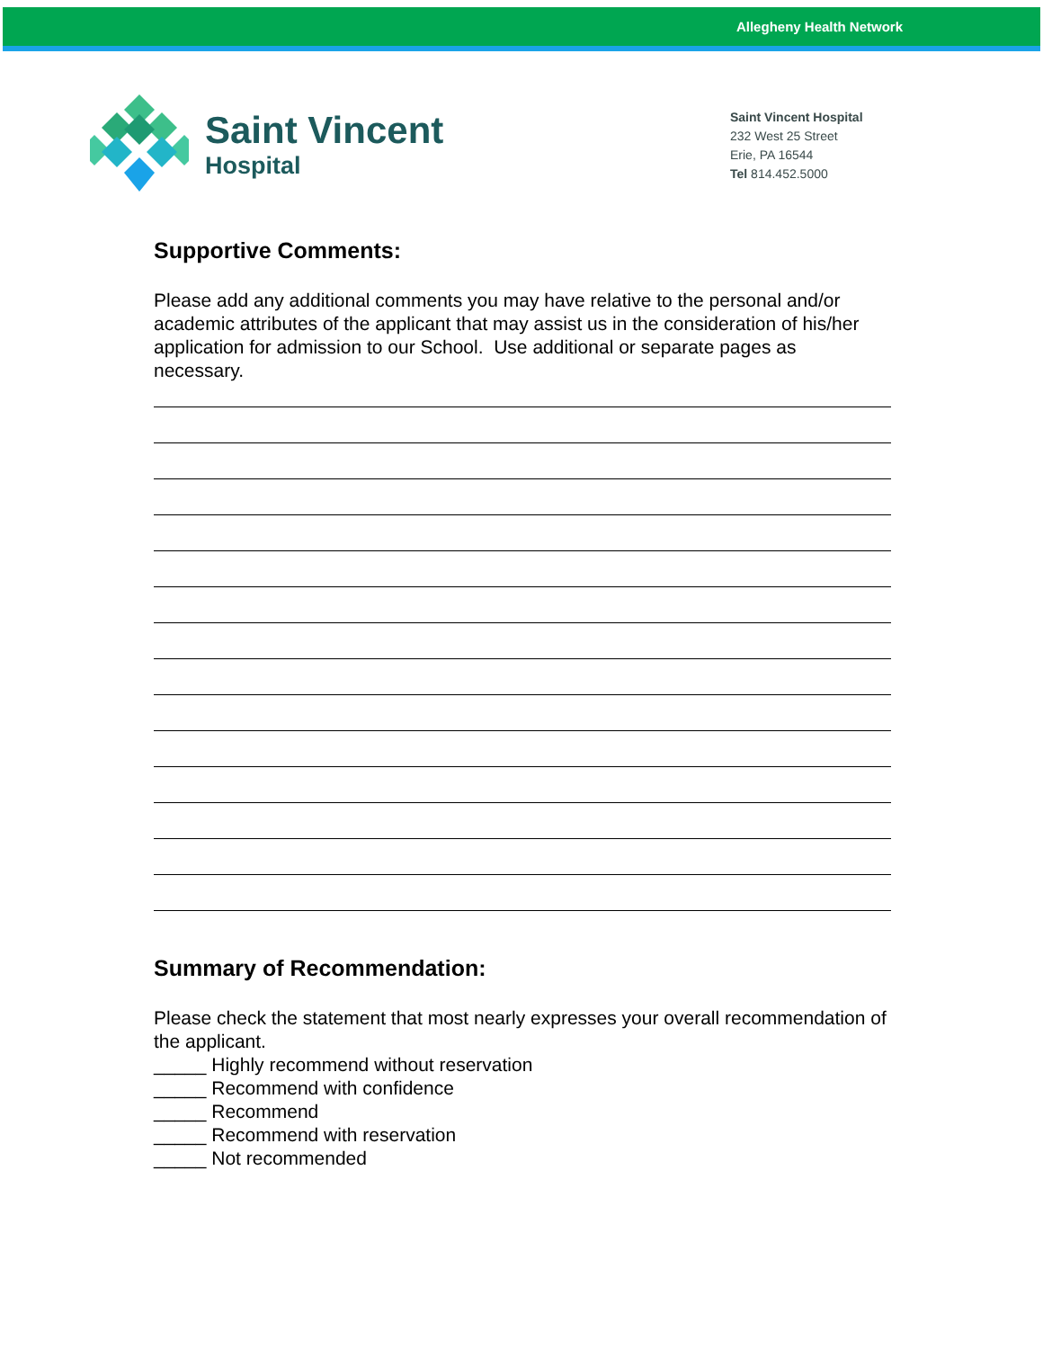Allegheny Health Network
Saint Vincent
Hospital
Saint Vincent Hospital
232 West 25 Street
Erie, PA 16544
Tel 814.452.5000
Supportive Comments:
Please add any additional comments you may have relative to the personal and/or academic attributes of the applicant that may assist us in the consideration of his/her application for admission to our School. Use additional or separate pages as necessary.
Summary of Recommendation:
Please check the statement that most nearly expresses your overall recommendation of the applicant.
_____ Highly recommend without reservation
_____ Recommend with confidence
_____ Recommend
_____ Recommend with reservation
_____ Not recommended